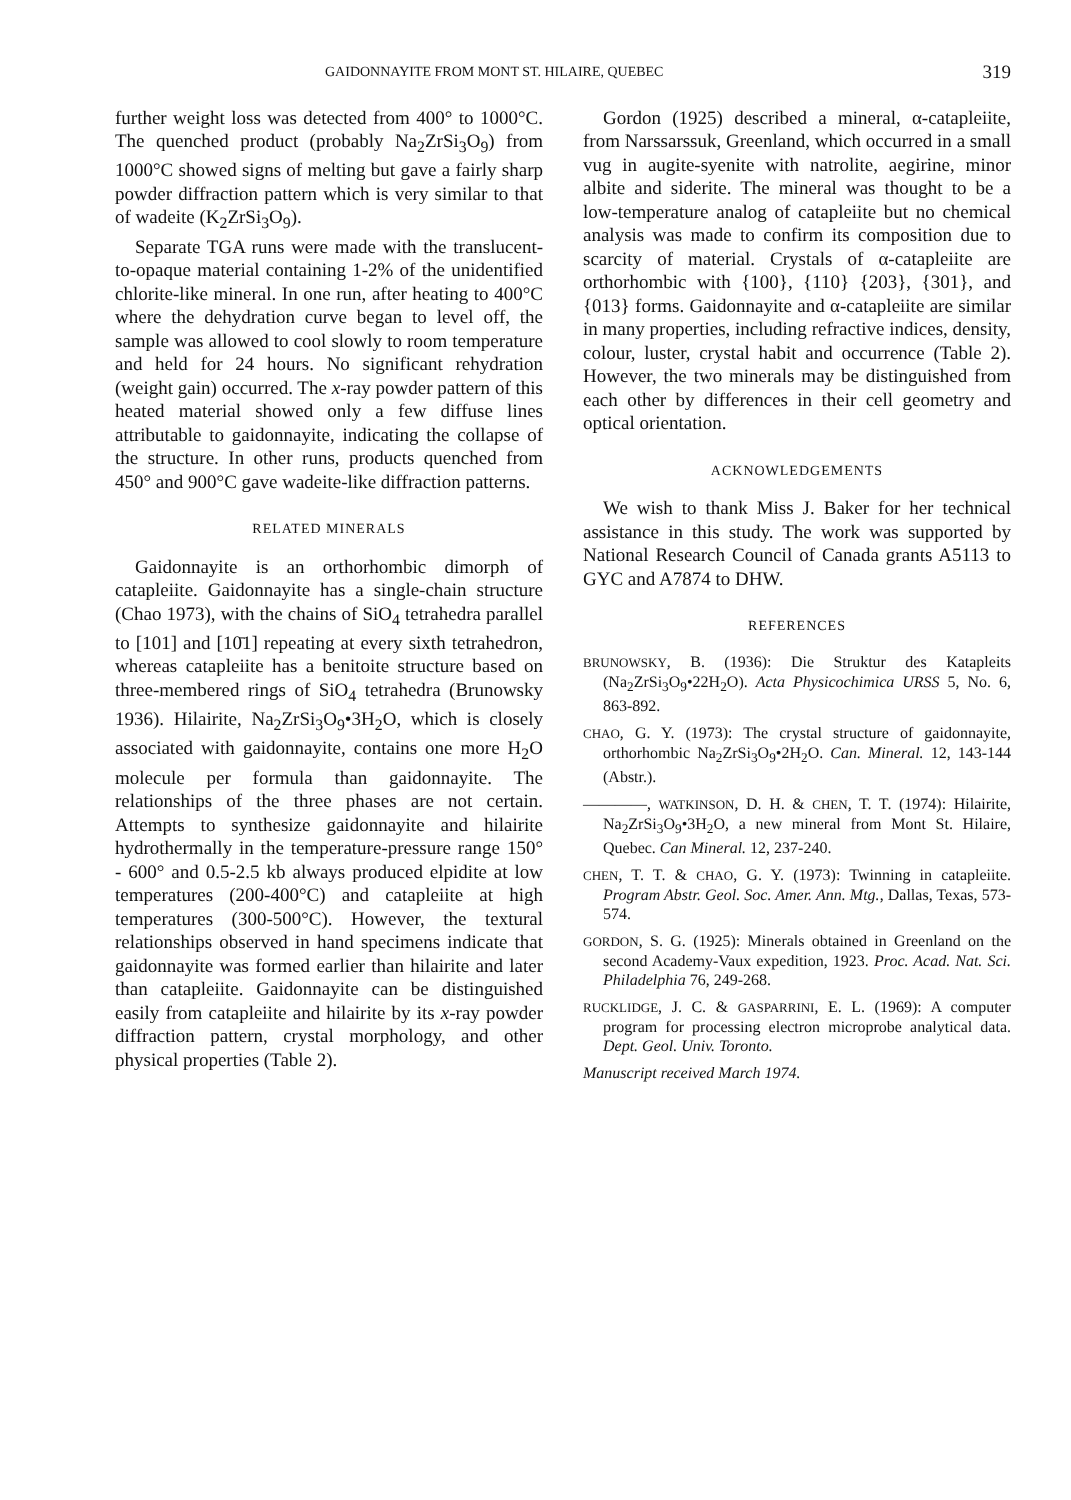GAIDONNAYITE FROM MONT ST. HILAIRE, QUEBEC 319
further weight loss was detected from 400° to 1000°C. The quenched product (probably Na<sub>2</sub>ZrSi<sub>3</sub>O<sub>9</sub>) from 1000°C showed signs of melting but gave a fairly sharp powder diffraction pattern which is very similar to that of wadeite (K<sub>2</sub>ZrSi<sub>3</sub>O<sub>9</sub>).
Separate TGA runs were made with the translucent-to-opaque material containing 1-2% of the unidentified chlorite-like mineral. In one run, after heating to 400°C where the dehydration curve began to level off, the sample was allowed to cool slowly to room temperature and held for 24 hours. No significant rehydration (weight gain) occurred. The x-ray powder pattern of this heated material showed only a few diffuse lines attributable to gaidonnayite, indicating the collapse of the structure. In other runs, products quenched from 450° and 900°C gave wadeite-like diffraction patterns.
RELATED MINERALS
Gaidonnayite is an orthorhombic dimorph of catapleiite. Gaidonnayite has a single-chain structure (Chao 1973), with the chains of SiO<sub>4</sub> tetrahedra parallel to [101] and [10̄1] repeating at every sixth tetrahedron, whereas catapleiite has a benitoite structure based on three-membered rings of SiO<sub>4</sub> tetrahedra (Brunowsky 1936). Hilairite, Na<sub>2</sub>ZrSi<sub>3</sub>O<sub>9</sub>•3H<sub>2</sub>O, which is closely associated with gaidonnayite, contains one more H<sub>2</sub>O molecule per formula than gaidonnayite. The relationships of the three phases are not certain. Attempts to synthesize gaidonnayite and hilairite hydrothermally in the temperature-pressure range 150° - 600° and 0.5-2.5 kb always produced elpidite at low temperatures (200-400°C) and catapleiite at high temperatures (300-500°C). However, the textural relationships observed in hand specimens indicate that gaidonnayite was formed earlier than hilairite and later than catapleiite. Gaidonnayite can be distinguished easily from catapleiite and hilairite by its x-ray powder diffraction pattern, crystal morphology, and other physical properties (Table 2).
Gordon (1925) described a mineral, α-catapleiite, from Narssarssuk, Greenland, which occurred in a small vug in augite-syenite with natrolite, aegirine, minor albite and siderite. The mineral was thought to be a low-temperature analog of catapleiite but no chemical analysis was made to confirm its composition due to scarcity of material. Crystals of α-catapleiite are orthorhombic with {100}, {110} {203}, {301}, and {013} forms. Gaidonnayite and α-catapleiite are similar in many properties, including refractive indices, density, colour, luster, crystal habit and occurrence (Table 2). However, the two minerals may be distinguished from each other by differences in their cell geometry and optical orientation.
ACKNOWLEDGEMENTS
We wish to thank Miss J. Baker for her technical assistance in this study. The work was supported by National Research Council of Canada grants A5113 to GYC and A7874 to DHW.
REFERENCES
BRUNOWSKY, B. (1936): Die Struktur des Katapleits (Na<sub>2</sub>ZrSi<sub>3</sub>O<sub>9</sub>•22H<sub>2</sub>O). Acta Physicochimica URSS 5, No. 6, 863-892.
CHAO, G. Y. (1973): The crystal structure of gaidonnayite, orthorhombic Na<sub>2</sub>ZrSi<sub>3</sub>O<sub>9</sub>•2H<sub>2</sub>O. Can. Mineral. 12, 143-144 (Abstr.).
————, WATKINSON, D. H. & CHEN, T. T. (1974): Hilairite, Na<sub>2</sub>ZrSi<sub>3</sub>O<sub>9</sub>•3H<sub>2</sub>O, a new mineral from Mont St. Hilaire, Quebec. Can Mineral. 12, 237-240.
CHEN, T. T. & CHAO, G. Y. (1973): Twinning in catapleiite. Program Abstr. Geol. Soc. Amer. Ann. Mtg., Dallas, Texas, 573-574.
GORDON, S. G. (1925): Minerals obtained in Greenland on the second Academy-Vaux expedition, 1923. Proc. Acad. Nat. Sci. Philadelphia 76, 249-268.
RUCKLIDGE, J. C. & GASPARRINI, E. L. (1969): A computer program for processing electron microprobe analytical data. Dept. Geol. Univ. Toronto.
Manuscript received March 1974.